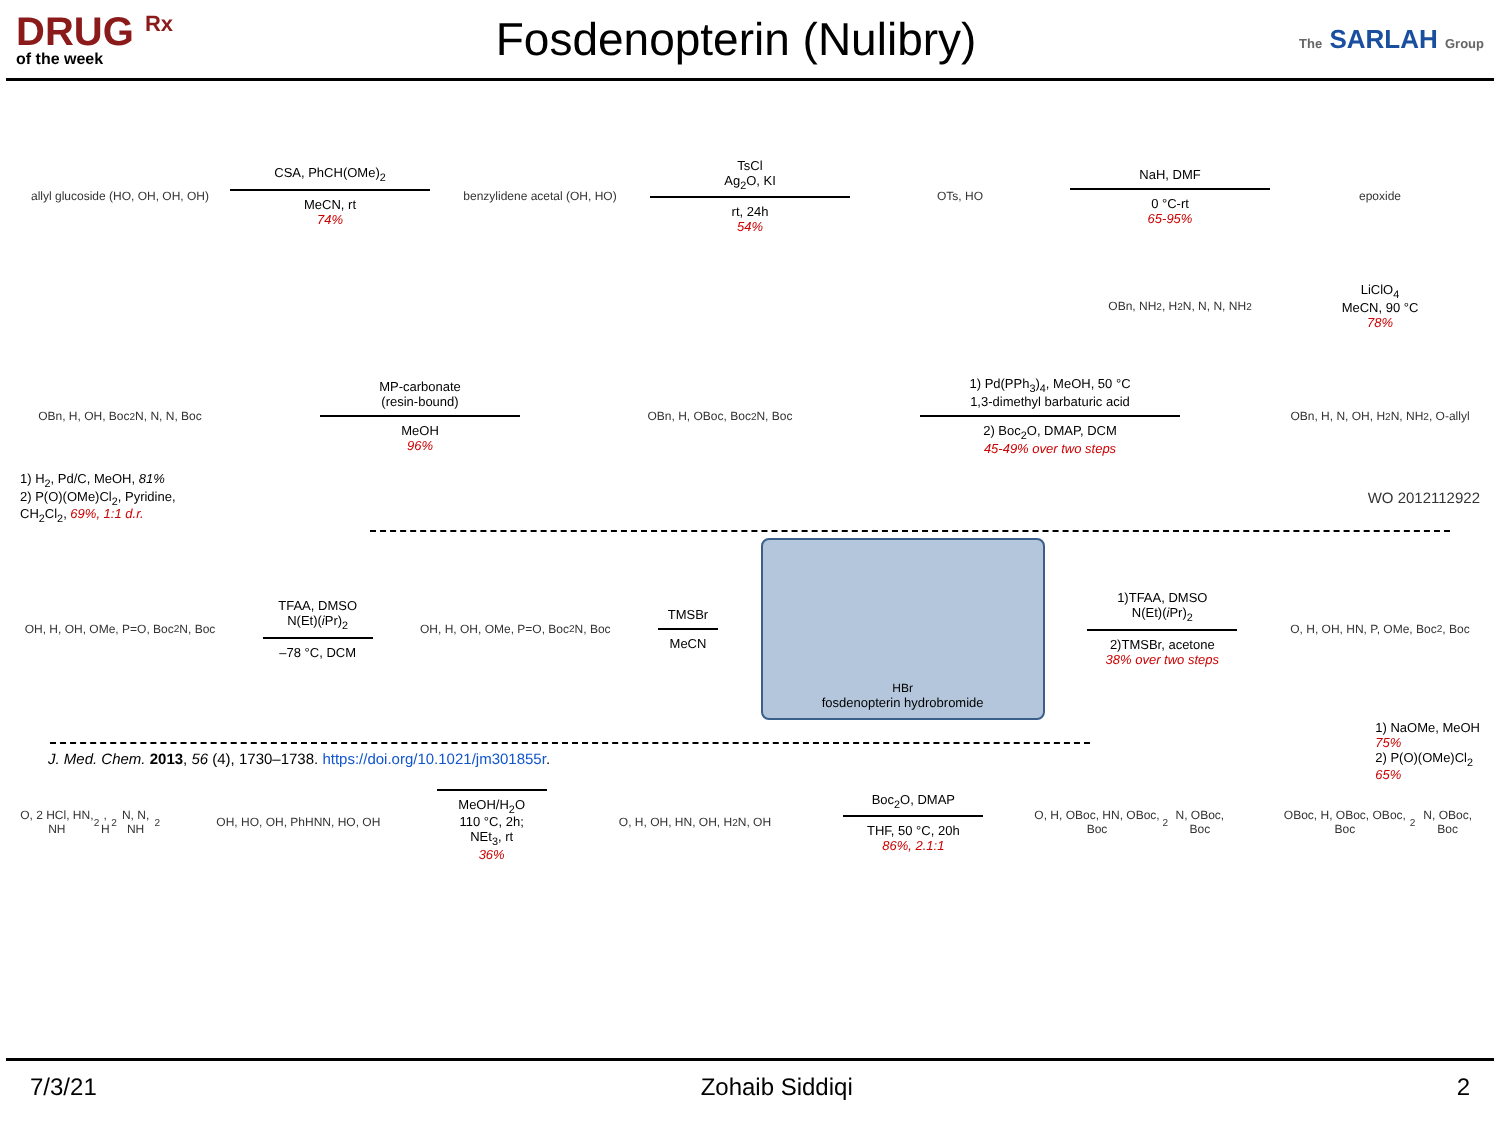DRUG <sup>Rx</sup>
of the week
Fosdenopterin (Nulibry)
The SARLAH Group
allyl glucoside (HO, OH, OH, OH)
CSA, PhCH(OMe)<sub>2</sub>
MeCN, rt
74%
benzylidene acetal (OH, HO)
TsCl
Ag<sub>2</sub>O, KI
rt, 24h
54%
OTs, HO
NaH, DMF
0 °C-rt
65-95%
epoxide
OBn, NH<sub>2</sub>, H<sub>2</sub>N, N, N, NH<sub>2</sub>
LiClO<sub>4</sub>
MeCN, 90 °C
78%
OBn, H, OH, Boc<sub>2</sub>N, N, N, Boc
MP-carbonate
(resin-bound)
MeOH
96%
OBn, H, OBoc, Boc<sub>2</sub>N, Boc
1) Pd(PPh<sub>3</sub>)<sub>4</sub>, MeOH, 50 °C
1,3-dimethyl barbaturic acid
2) Boc<sub>2</sub>O, DMAP, DCM
45-49% over two steps
OBn, H, N, OH, H<sub>2</sub>N, NH<sub>2</sub>, O-allyl
1) H<sub>2</sub>, Pd/C, MeOH, 81%
2) P(O)(OMe)Cl<sub>2</sub>, Pyridine,
CH<sub>2</sub>Cl<sub>2</sub>, 69%, 1:1 d.r.
WO 2012112922
OH, H, OH, OMe, P=O, Boc<sub>2</sub>N, Boc
TFAA, DMSO
N(Et)(i Pr)<sub>2</sub>
–78 °C, DCM
OH, H, OH, OMe, P=O, Boc<sub>2</sub>N, Boc
TMSBr
MeCN
HBr
fosdenopterin hydrobromide
1)TFAA, DMSO
N(Et)(i Pr)<sub>2</sub>
2)TMSBr, acetone
38% over two steps
O, H, OH, HN, P, OMe, Boc<sub>2</sub>, Boc
1) NaOMe, MeOH
75%
2) P(O)(OMe)Cl<sub>2</sub>
65%
J. Med. Chem. 2013, 56 (4), 1730–1738. https://doi.org/10.1021/jm301855r.
O, 2 HCl, HN, NH<sub>2</sub>, H<sub>2</sub>N, N, NH<sub>2</sub>
OH, HO, OH, PhHNN, HO, OH
MeOH/H<sub>2</sub>O
110 °C, 2h;
NEt<sub>3</sub>, rt
36%
O, H, OH, HN, OH, H<sub>2</sub>N, OH
Boc<sub>2</sub>O, DMAP
THF, 50 °C, 20h
86%, 2.1:1
O, H, OBoc, HN, OBoc, Boc<sub>2</sub>N, OBoc, Boc
OBoc, H, OBoc, OBoc, Boc<sub>2</sub>N, OBoc, Boc
7/3/21 Zohaib Siddiqi 2